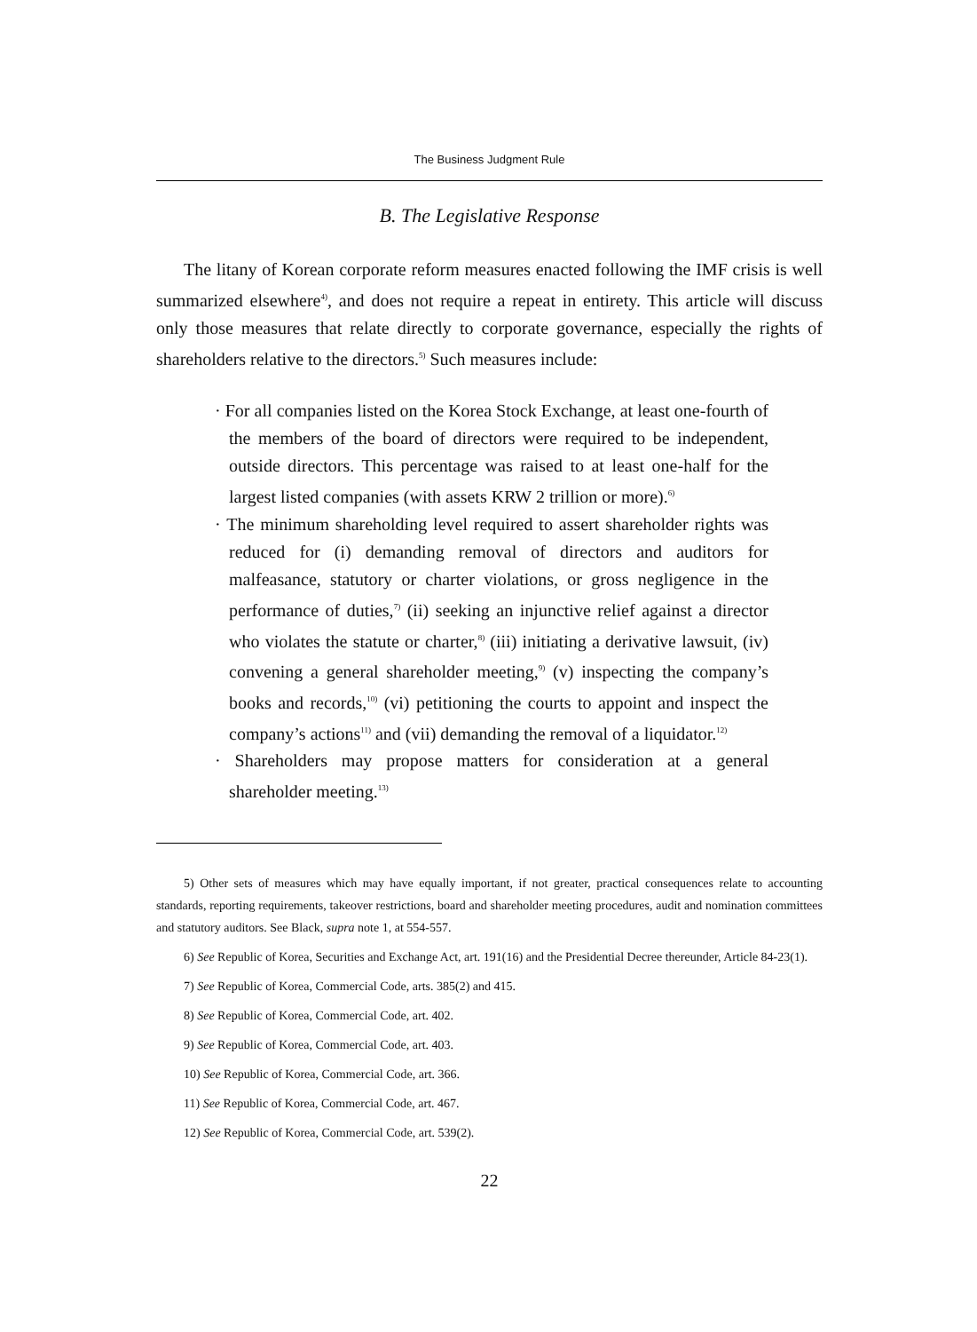The Business Judgment Rule
B. The Legislative Response
The litany of Korean corporate reform measures enacted following the IMF crisis is well summarized elsewhere<sup>4)</sup>, and does not require a repeat in entirety. This article will discuss only those measures that relate directly to corporate governance, especially the rights of shareholders relative to the directors.<sup>5)</sup> Such measures include:
· For all companies listed on the Korea Stock Exchange, at least one-fourth of the members of the board of directors were required to be independent, outside directors. This percentage was raised to at least one-half for the largest listed companies (with assets KRW 2 trillion or more).<sup>6)</sup>
· The minimum shareholding level required to assert shareholder rights was reduced for (i) demanding removal of directors and auditors for malfeasance, statutory or charter violations, or gross negligence in the performance of duties,<sup>7)</sup> (ii) seeking an injunctive relief against a director who violates the statute or charter,<sup>8)</sup> (iii) initiating a derivative lawsuit, (iv) convening a general shareholder meeting,<sup>9)</sup> (v) inspecting the company’s books and records,<sup>10)</sup> (vi) petitioning the courts to appoint and inspect the company’s actions<sup>11)</sup> and (vii) demanding the removal of a liquidator.<sup>12)</sup>
· Shareholders may propose matters for consideration at a general shareholder meeting.<sup>13)</sup>
5) Other sets of measures which may have equally important, if not greater, practical consequences relate to accounting standards, reporting requirements, takeover restrictions, board and shareholder meeting procedures, audit and nomination committees and statutory auditors. See Black, supra note 1, at 554-557.
6) See Republic of Korea, Securities and Exchange Act, art. 191(16) and the Presidential Decree thereunder, Article 84-23(1).
7) See Republic of Korea, Commercial Code, arts. 385(2) and 415.
8) See Republic of Korea, Commercial Code, art. 402.
9) See Republic of Korea, Commercial Code, art. 403.
10) See Republic of Korea, Commercial Code, art. 366.
11) See Republic of Korea, Commercial Code, art. 467.
12) See Republic of Korea, Commercial Code, art. 539(2).
22